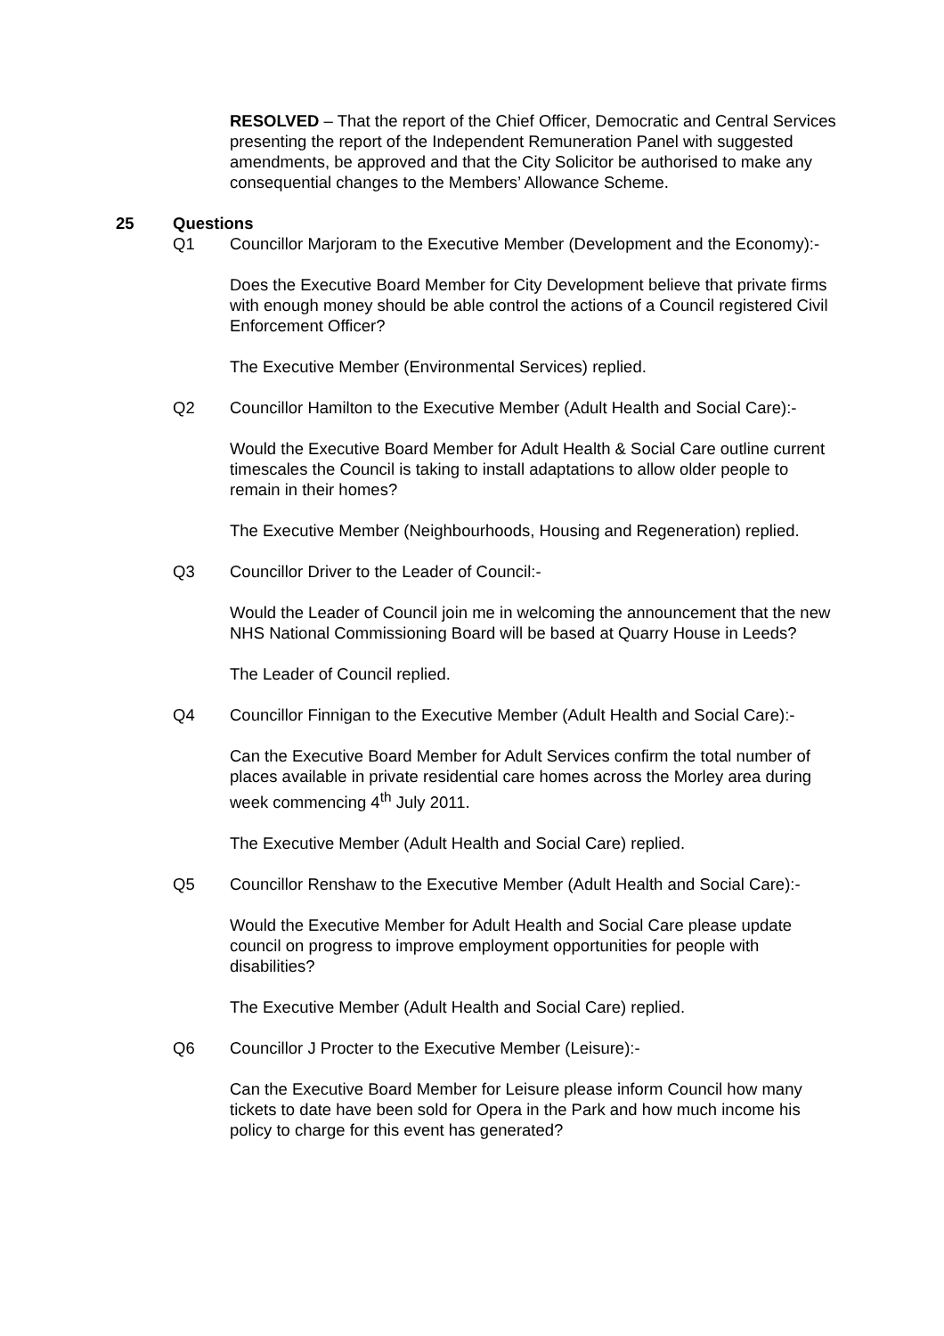RESOLVED – That the report of the Chief Officer, Democratic and Central Services presenting the report of the Independent Remuneration Panel with suggested amendments, be approved and that the City Solicitor be authorised to make any consequential changes to the Members’ Allowance Scheme.
25 Questions
Q1 Councillor Marjoram to the Executive Member (Development and the Economy):-
Does the Executive Board Member for City Development believe that private firms with enough money should be able control the actions of a Council registered Civil Enforcement Officer?
The Executive Member (Environmental Services) replied.
Q2 Councillor Hamilton to the Executive Member (Adult Health and Social Care):-
Would the Executive Board Member for Adult Health & Social Care outline current timescales the Council is taking to install adaptations to allow older people to remain in their homes?
The Executive Member (Neighbourhoods, Housing and Regeneration) replied.
Q3 Councillor Driver to the Leader of Council:-
Would the Leader of Council join me in welcoming the announcement that the new NHS National Commissioning Board will be based at Quarry House in Leeds?
The Leader of Council replied.
Q4 Councillor Finnigan to the Executive Member (Adult Health and Social Care):-
Can the Executive Board Member for Adult Services confirm the total number of places available in private residential care homes across the Morley area during week commencing 4<sup>th</sup> July 2011.
The Executive Member (Adult Health and Social Care) replied.
Q5 Councillor Renshaw to the Executive Member (Adult Health and Social Care):-
Would the Executive Member for Adult Health and Social Care please update council on progress to improve employment opportunities for people with disabilities?
The Executive Member (Adult Health and Social Care) replied.
Q6 Councillor J Procter to the Executive Member (Leisure):-
Can the Executive Board Member for Leisure please inform Council how many tickets to date have been sold for Opera in the Park and how much income his policy to charge for this event has generated?